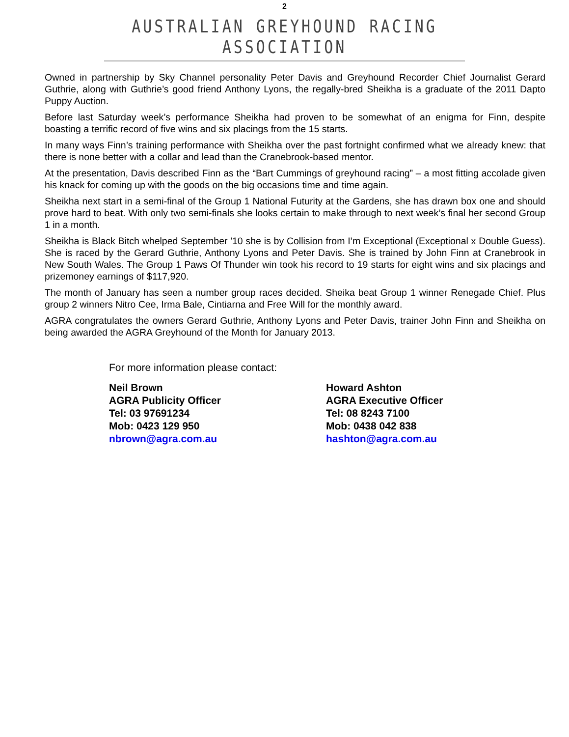2
AUSTRALIAN GREYHOUND RACING ASSOCIATION
Owned in partnership by Sky Channel personality Peter Davis and Greyhound Recorder Chief Journalist Gerard Guthrie, along with Guthrie’s good friend Anthony Lyons, the regally-bred Sheikha is a graduate of the 2011 Dapto Puppy Auction.
Before last Saturday week’s performance Sheikha had proven to be somewhat of an enigma for Finn, despite boasting a terrific record of five wins and six placings from the 15 starts.
In many ways Finn’s training performance with Sheikha over the past fortnight confirmed what we already knew: that there is none better with a collar and lead than the Cranebrook-based mentor.
At the presentation, Davis described Finn as the “Bart Cummings of greyhound racing” – a most fitting accolade given his knack for coming up with the goods on the big occasions time and time again.
Sheikha next start in a semi-final of the Group 1 National Futurity at the Gardens, she has drawn box one and should prove hard to beat. With only two semi-finals she looks certain to make through to next week’s final her second Group 1 in a month.
Sheikha is Black Bitch whelped September '10 she is by Collision from I’m Exceptional (Exceptional x Double Guess). She is raced by the Gerard Guthrie, Anthony Lyons and Peter Davis. She is trained by John Finn at Cranebrook in New South Wales. The Group 1 Paws Of Thunder win took his record to 19 starts for eight wins and six placings and prizemoney earnings of $117,920.
The month of January has seen a number group races decided. Sheika beat Group 1 winner Renegade Chief. Plus group 2 winners Nitro Cee, Irma Bale, Cintiarna and Free Will for the monthly award.
AGRA congratulates the owners Gerard Guthrie, Anthony Lyons and Peter Davis, trainer John Finn and Sheikha on being awarded the AGRA Greyhound of the Month for January 2013.
For more information please contact:
Neil Brown
AGRA Publicity Officer
Tel: 03 97691234
Mob: 0423 129 950
nbrown@agra.com.au
Howard Ashton
AGRA Executive Officer
Tel: 08 8243 7100
Mob: 0438 042 838
hashton@agra.com.au